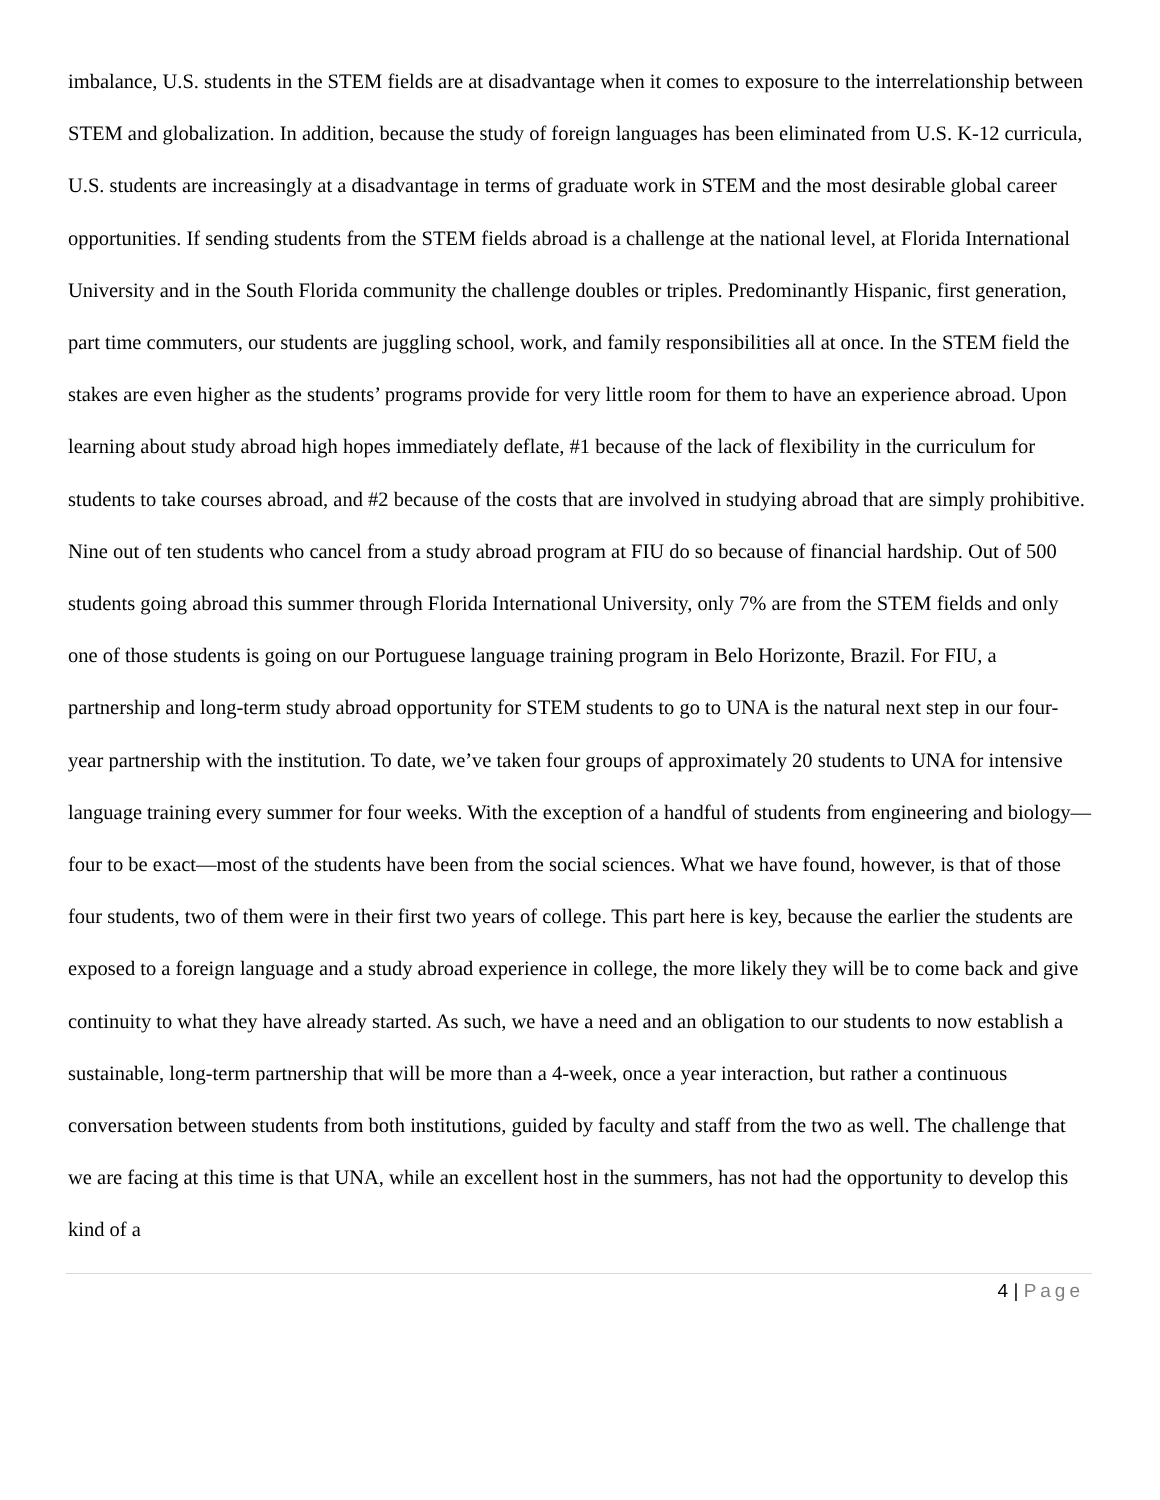imbalance, U.S. students in the STEM fields are at disadvantage when it comes to exposure to the interrelationship between STEM and globalization. In addition, because the study of foreign languages has been eliminated from U.S. K-12 curricula, U.S. students are increasingly at a disadvantage in terms of graduate work in STEM and the most desirable global career opportunities. If sending students from the STEM fields abroad is a challenge at the national level, at Florida International University and in the South Florida community the challenge doubles or triples. Predominantly Hispanic, first generation, part time commuters, our students are juggling school, work, and family responsibilities all at once. In the STEM field the stakes are even higher as the students’ programs provide for very little room for them to have an experience abroad. Upon learning about study abroad high hopes immediately deflate, #1 because of the lack of flexibility in the curriculum for students to take courses abroad, and #2 because of the costs that are involved in studying abroad that are simply prohibitive. Nine out of ten students who cancel from a study abroad program at FIU do so because of financial hardship. Out of 500 students going abroad this summer through Florida International University, only 7% are from the STEM fields and only one of those students is going on our Portuguese language training program in Belo Horizonte, Brazil. For FIU, a partnership and long-term study abroad opportunity for STEM students to go to UNA is the natural next step in our four-year partnership with the institution. To date, we’ve taken four groups of approximately 20 students to UNA for intensive language training every summer for four weeks. With the exception of a handful of students from engineering and biology—four to be exact—most of the students have been from the social sciences. What we have found, however, is that of those four students, two of them were in their first two years of college. This part here is key, because the earlier the students are exposed to a foreign language and a study abroad experience in college, the more likely they will be to come back and give continuity to what they have already started. As such, we have a need and an obligation to our students to now establish a sustainable, long-term partnership that will be more than a 4-week, once a year interaction, but rather a continuous conversation between students from both institutions, guided by faculty and staff from the two as well. The challenge that we are facing at this time is that UNA, while an excellent host in the summers, has not had the opportunity to develop this kind of a
4 | Page